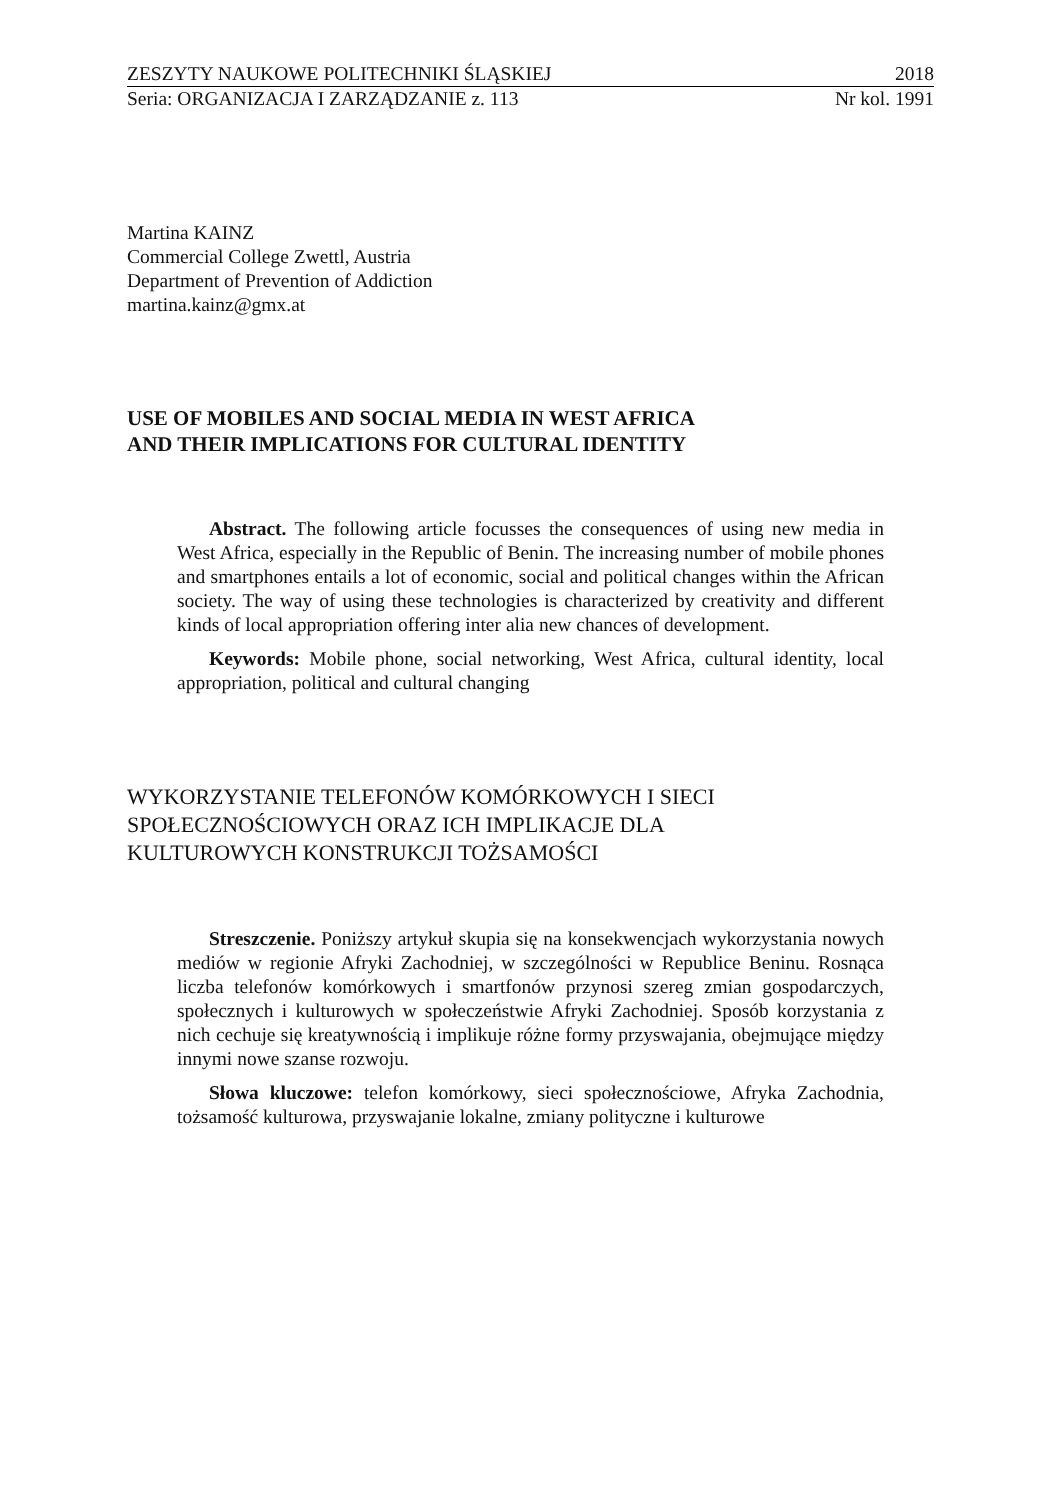ZESZYTY NAUKOWE POLITECHNIKI ŚLĄSKIEJ 2018
Seria: ORGANIZACJA I ZARZĄDZANIE z. 113 Nr kol. 1991
Martina KAINZ
Commercial College Zwettl, Austria
Department of Prevention of Addiction
martina.kainz@gmx.at
USE OF MOBILES AND SOCIAL MEDIA IN WEST AFRICA
AND THEIR IMPLICATIONS FOR CULTURAL IDENTITY
Abstract. The following article focusses the consequences of using new media in West Africa, especially in the Republic of Benin. The increasing number of mobile phones and smartphones entails a lot of economic, social and political changes within the African society. The way of using these technologies is characterized by creativity and different kinds of local appropriation offering inter alia new chances of development.
Keywords: Mobile phone, social networking, West Africa, cultural identity, local appropriation, political and cultural changing
WYKORZYSTANIE TELEFONÓW KOMÓRKOWYCH I SIECI
SPOŁECZNOŚCIOWYCH ORAZ ICH IMPLIKACJE DLA
KULTUROWYCH KONSTRUKCJI TOŻSAMOŚCI
Streszczenie. Poniższy artykuł skupia się na konsekwencjach wykorzystania nowych mediów w regionie Afryki Zachodniej, w szczególności w Republice Beninu. Rosnąca liczba telefonów komórkowych i smartfonów przynosi szereg zmian gospodarczych, społecznych i kulturowych w społeczeństwie Afryki Zachodniej. Sposób korzystania z nich cechuje się kreatywnością i implikuje różne formy przyswajania, obejmujące między innymi nowe szanse rozwoju.
Słowa kluczowe: telefon komórkowy, sieci społecznościowe, Afryka Zachodnia, tożsamość kulturowa, przyswajanie lokalne, zmiany polityczne i kulturowe